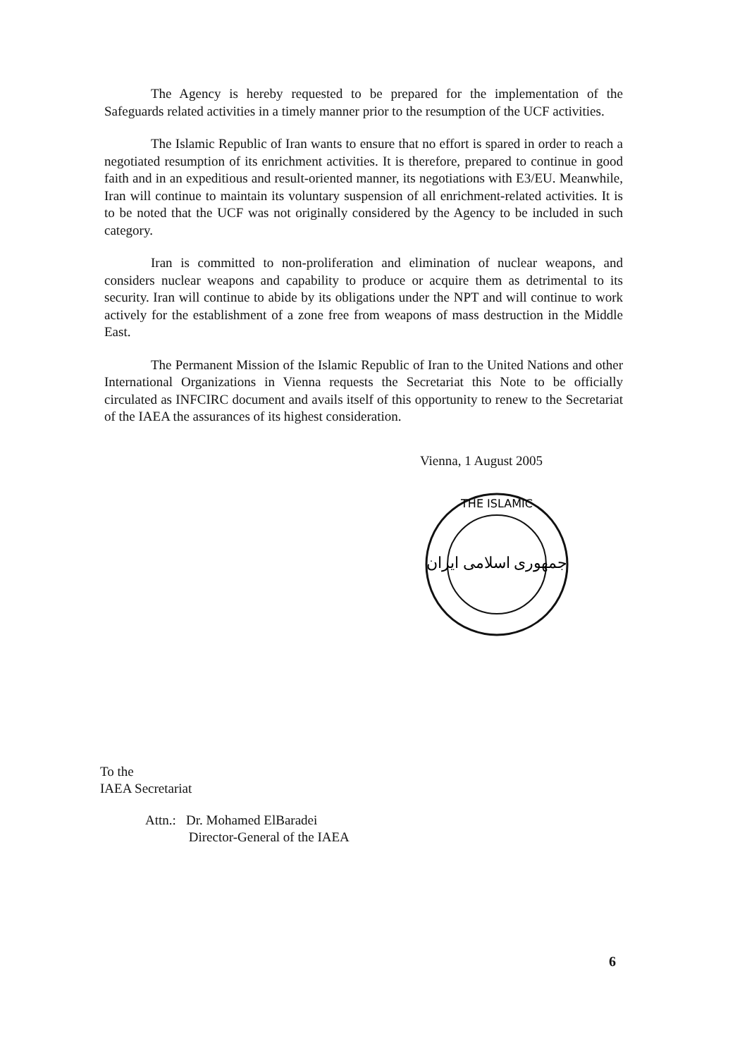The Agency is hereby requested to be prepared for the implementation of the Safeguards related activities in a timely manner prior to the resumption of the UCF activities.
The Islamic Republic of Iran wants to ensure that no effort is spared in order to reach a negotiated resumption of its enrichment activities. It is therefore, prepared to continue in good faith and in an expeditious and result-oriented manner, its negotiations with E3/EU. Meanwhile, Iran will continue to maintain its voluntary suspension of all enrichment-related activities. It is to be noted that the UCF was not originally considered by the Agency to be included in such category.
Iran is committed to non-proliferation and elimination of nuclear weapons, and considers nuclear weapons and capability to produce or acquire them as detrimental to its security. Iran will continue to abide by its obligations under the NPT and will continue to work actively for the establishment of a zone free from weapons of mass destruction in the Middle East.
The Permanent Mission of the Islamic Republic of Iran to the United Nations and other International Organizations in Vienna requests the Secretariat this Note to be officially circulated as INFCIRC document and avails itself of this opportunity to renew to the Secretariat of the IAEA the assurances of its highest consideration.
Vienna, 1 August 2005
THE ISLAMIC
جمهوری اسلامی ایران
To the
IAEA Secretariat
Attn.: Dr. Mohamed ElBaradei
Director-General of the IAEA
6